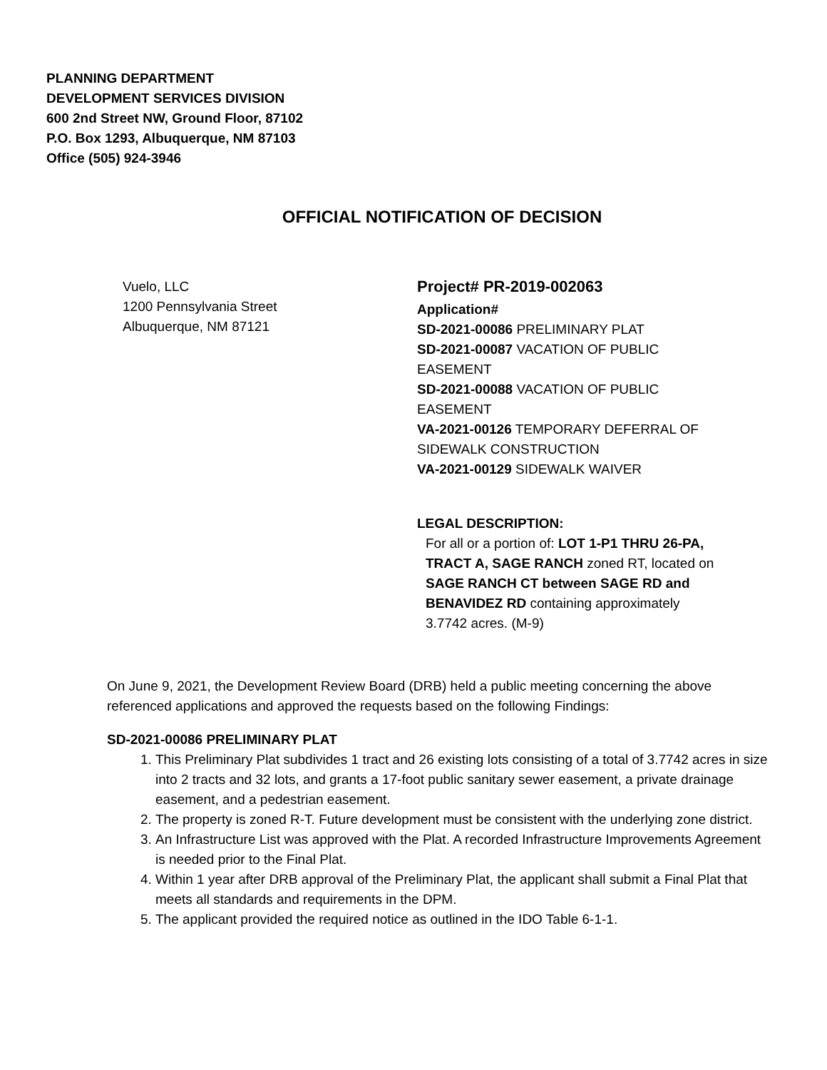PLANNING DEPARTMENT
DEVELOPMENT SERVICES DIVISION
600 2nd Street NW, Ground Floor, 87102
P.O. Box 1293, Albuquerque, NM 87103
Office (505) 924-3946
OFFICIAL NOTIFICATION OF DECISION
Vuelo, LLC
1200 Pennsylvania Street
Albuquerque, NM 87121
Project# PR-2019-002063
Application#
SD-2021-00086 PRELIMINARY PLAT
SD-2021-00087 VACATION OF PUBLIC EASEMENT
SD-2021-00088 VACATION OF PUBLIC EASEMENT
VA-2021-00126 TEMPORARY DEFERRAL OF SIDEWALK CONSTRUCTION
VA-2021-00129 SIDEWALK WAIVER
LEGAL DESCRIPTION:
For all or a portion of: LOT 1-P1 THRU 26-PA, TRACT A, SAGE RANCH zoned RT, located on SAGE RANCH CT between SAGE RD and BENAVIDEZ RD containing approximately 3.7742 acres. (M-9)
On June 9, 2021, the Development Review Board (DRB) held a public meeting concerning the above referenced applications and approved the requests based on the following Findings:
SD-2021-00086 PRELIMINARY PLAT
1. This Preliminary Plat subdivides 1 tract and 26 existing lots consisting of a total of 3.7742 acres in size into 2 tracts and 32 lots, and grants a 17-foot public sanitary sewer easement, a private drainage easement, and a pedestrian easement.
2. The property is zoned R-T. Future development must be consistent with the underlying zone district.
3. An Infrastructure List was approved with the Plat. A recorded Infrastructure Improvements Agreement is needed prior to the Final Plat.
4. Within 1 year after DRB approval of the Preliminary Plat, the applicant shall submit a Final Plat that meets all standards and requirements in the DPM.
5. The applicant provided the required notice as outlined in the IDO Table 6-1-1.